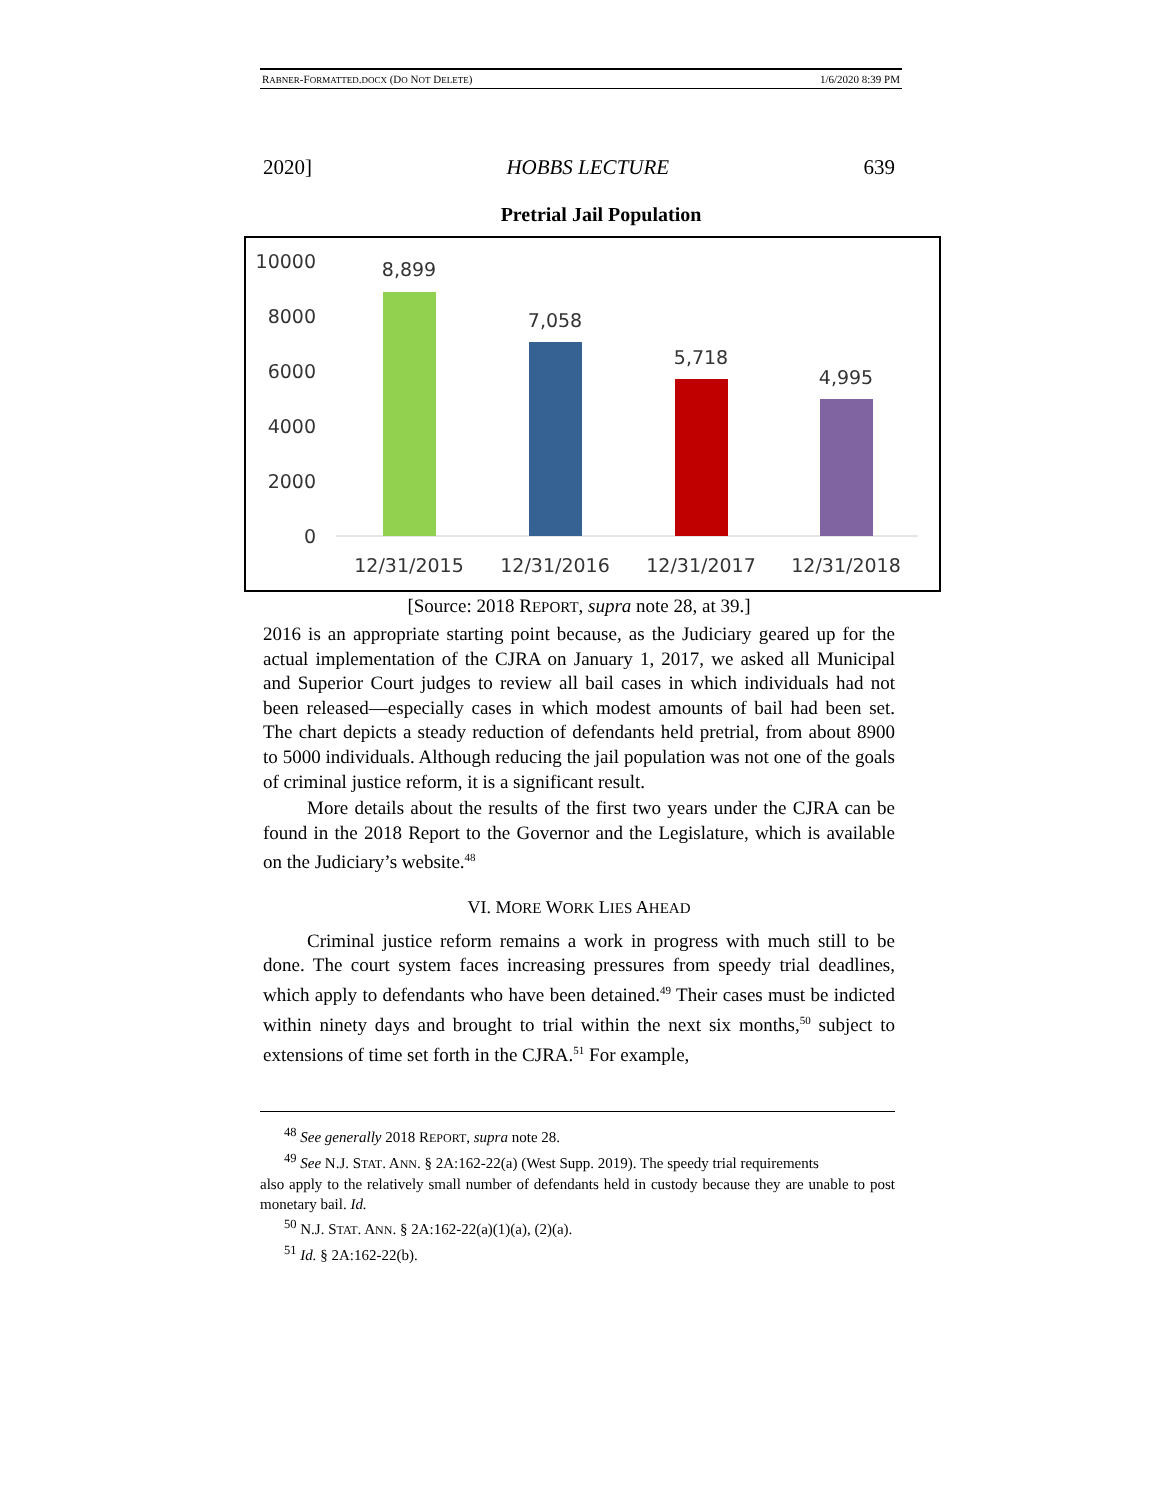RABNER-FORMATTED.DOCX (DO NOT DELETE) 1/6/2020 8:39 PM
2020] HOBBS LECTURE 639
Pretrial Jail Population
10000
8000
6000
4000
2000
0
8,899
7,058
5,718
4,995
12/31/2015
12/31/2016
12/31/2017
12/31/2018
[Source: 2018 REPORT, supra note 28, at 39.]
2016 is an appropriate starting point because, as the Judiciary geared up for the actual implementation of the CJRA on January 1, 2017, we asked all Municipal and Superior Court judges to review all bail cases in which individuals had not been released—especially cases in which modest amounts of bail had been set. The chart depicts a steady reduction of defendants held pretrial, from about 8900 to 5000 individuals. Although reducing the jail population was not one of the goals of criminal justice reform, it is a significant result.
More details about the results of the first two years under the CJRA can be found in the 2018 Report to the Governor and the Legislature, which is available on the Judiciary’s website.<sup>48</sup>
VI. MORE WORK LIES AHEAD
Criminal justice reform remains a work in progress with much still to be done. The court system faces increasing pressures from speedy trial deadlines, which apply to defendants who have been detained.<sup>49</sup> Their cases must be indicted within ninety days and brought to trial within the next six months,<sup>50</sup> subject to extensions of time set forth in the CJRA.<sup>51</sup> For example,
<sup>48</sup> See generally 2018 REPORT, supra note 28.
<sup>49</sup> See N.J. STAT. ANN. § 2A:162-22(a) (West Supp. 2019). The speedy trial requirements
also apply to the relatively small number of defendants held in custody because they are unable to post monetary bail. Id.
<sup>50</sup> N.J. STAT. ANN. § 2A:162-22(a)(1)(a), (2)(a).
<sup>51</sup> Id. § 2A:162-22(b).